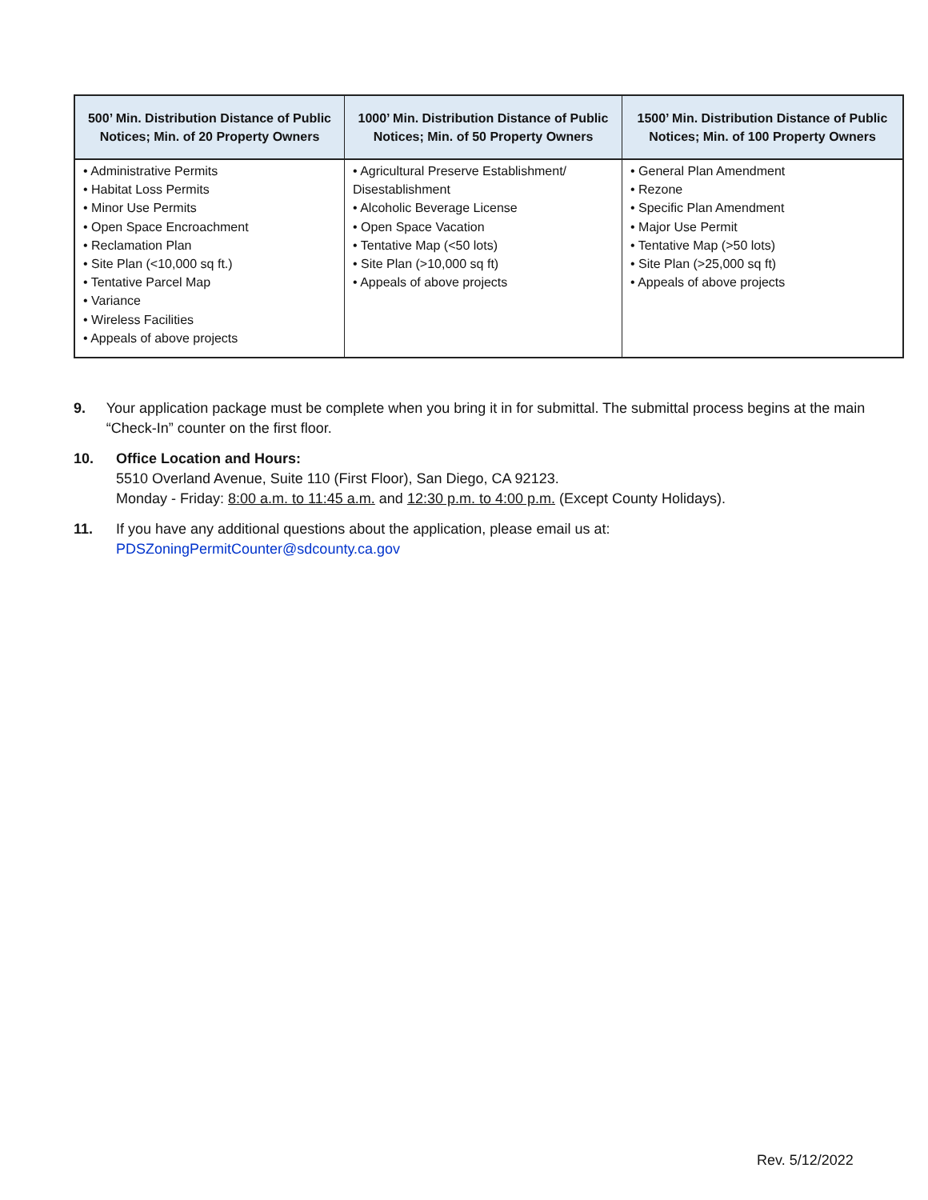| 500’ Min. Distribution Distance of Public Notices; Min. of 20 Property Owners | 1000’ Min. Distribution Distance of Public Notices; Min. of 50 Property Owners | 1500’ Min. Distribution Distance of Public Notices; Min. of 100 Property Owners |
| --- | --- | --- |
| • Administrative Permits • Habitat Loss Permits • Minor Use Permits • Open Space Encroachment • Reclamation Plan • Site Plan (<10,000 sq ft.) • Tentative Parcel Map • Variance • Wireless Facilities • Appeals of above projects | • Agricultural Preserve Establishment/ Disestablishment • Alcoholic Beverage License • Open Space Vacation • Tentative Map (<50 lots) • Site Plan (>10,000 sq ft) • Appeals of above projects | • General Plan Amendment • Rezone • Specific Plan Amendment • Major Use Permit • Tentative Map (>50 lots) • Site Plan (>25,000 sq ft) • Appeals of above projects |
9. Your application package must be complete when you bring it in for submittal. The submittal process begins at the main “Check-In” counter on the first floor.
10. Office Location and Hours:
5510 Overland Avenue, Suite 110 (First Floor), San Diego, CA 92123.
Monday - Friday: 8:00 a.m. to 11:45 a.m. and 12:30 p.m. to 4:00 p.m. (Except County Holidays).
11. If you have any additional questions about the application, please email us at:
PDSZoningPermitCounter@sdcounty.ca.gov
Rev. 5/12/2022